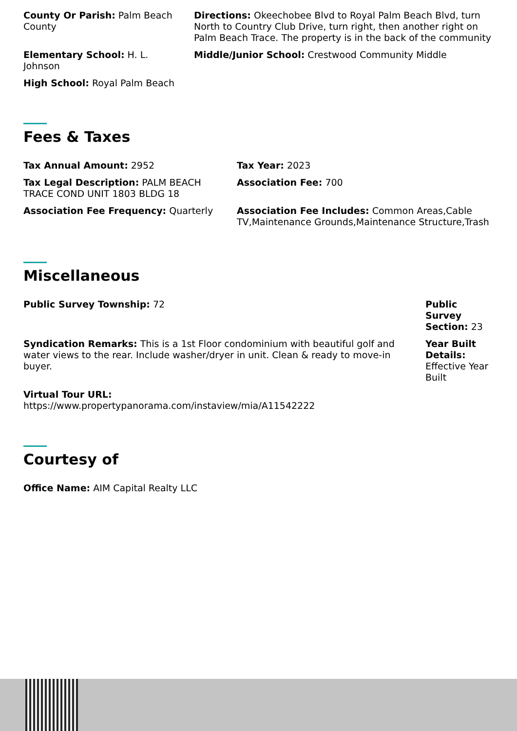County Or Parish: Palm Beach County
Directions: Okeechobee Blvd to Royal Palm Beach Blvd, turn North to Country Club Drive, turn right, then another right on Palm Beach Trace. The property is in the back of the community
Elementary School: H. L. Johnson
Middle/Junior School: Crestwood Community Middle
High School: Royal Palm Beach
Fees & Taxes
Tax Annual Amount: 2952 Tax Year: 2023
Tax Legal Description: PALM BEACH TRACE COND UNIT 1803 BLDG 18
Association Fee: 700
Association Fee Frequency: Quarterly
Association Fee Includes: Common Areas,Cable TV,Maintenance Grounds,Maintenance Structure,Trash
Miscellaneous
Public Survey Township: 72 Public Survey Section: 23
Syndication Remarks: This is a 1st Floor condominium with beautiful golf and water views to the rear. Include washer/dryer in unit. Clean & ready to move-in buyer.
Year Built Details: Effective Year Built
Virtual Tour URL:
https://www.propertypanorama.com/instaview/mia/A11542222
Courtesy of
Office Name: AIM Capital Realty LLC